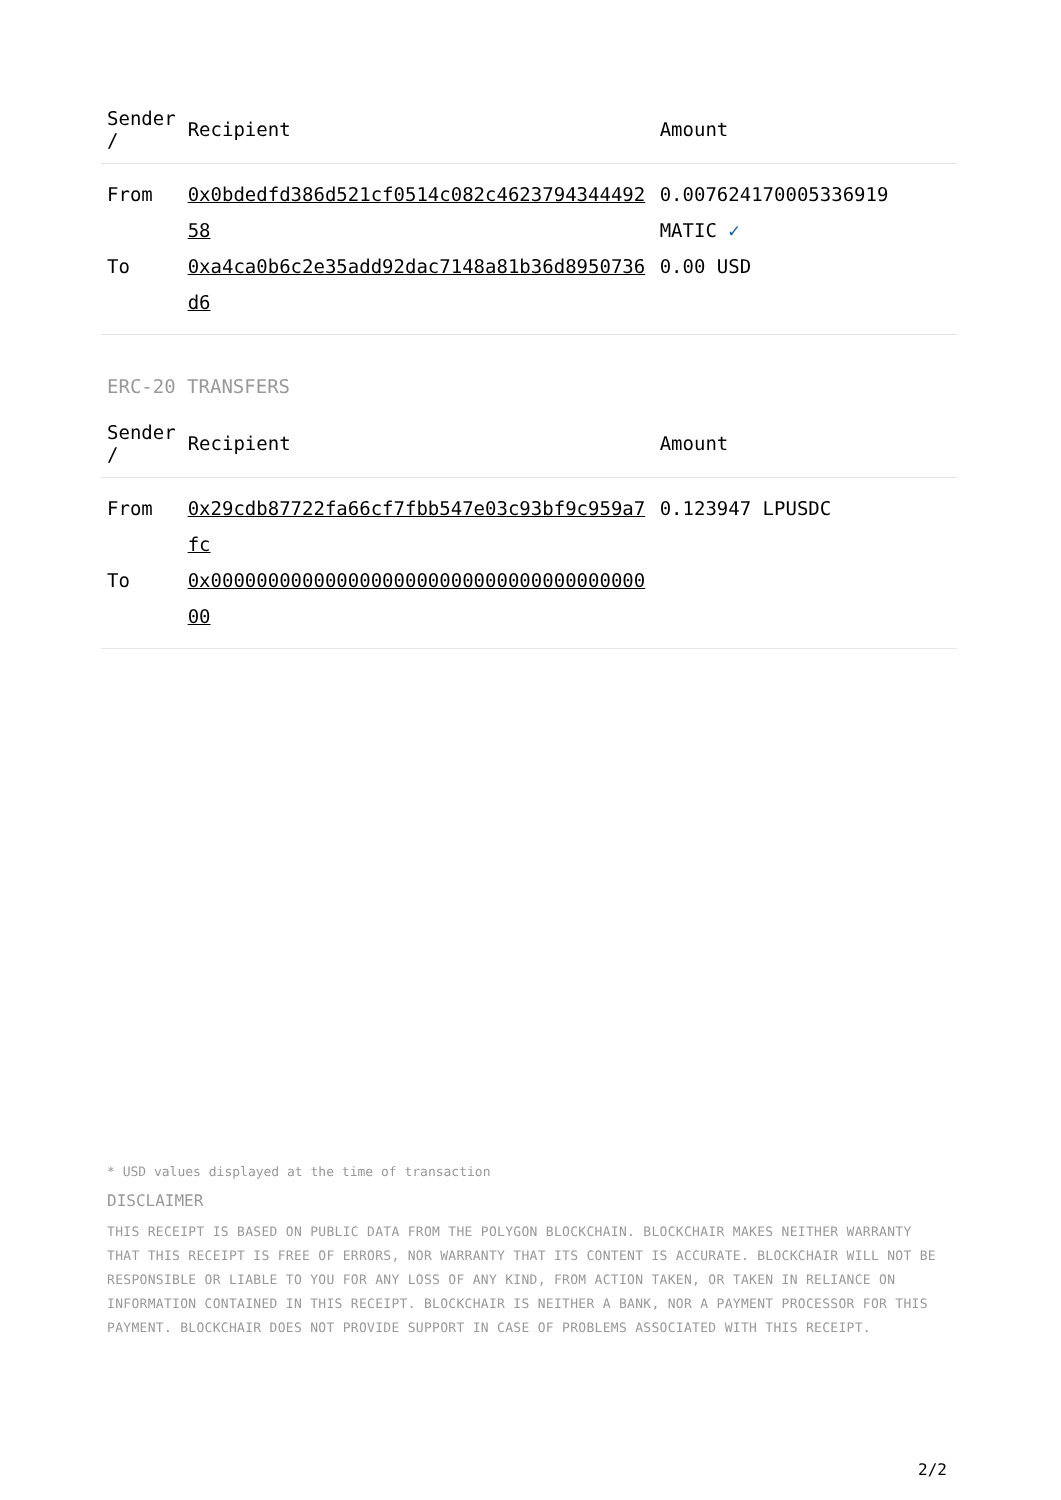| Sender / | Recipient | Amount |
| --- | --- | --- |
| From | 0x0bdedfd386d521cf0514c082c462379434449258 | 0.007624170005336919 MATIC ✓ |
| To | 0xa4ca0b6c2e35add92dac7148a81b36d8950736d6 | 0.00 USD |
ERC-20 TRANSFERS
| Sender / | Recipient | Amount |
| --- | --- | --- |
| From | 0x29cdb87722fa66cf7fbb547e03c93bf9c959a7fc | 0.123947 LPUSDC |
| To | 0x0000000000000000000000000000000000000000 | |
* USD values displayed at the time of transaction
DISCLAIMER
THIS RECEIPT IS BASED ON PUBLIC DATA FROM THE POLYGON BLOCKCHAIN. BLOCKCHAIR MAKES NEITHER WARRANTY THAT THIS RECEIPT IS FREE OF ERRORS, NOR WARRANTY THAT ITS CONTENT IS ACCURATE. BLOCKCHAIR WILL NOT BE RESPONSIBLE OR LIABLE TO YOU FOR ANY LOSS OF ANY KIND, FROM ACTION TAKEN, OR TAKEN IN RELIANCE ON INFORMATION CONTAINED IN THIS RECEIPT. BLOCKCHAIR IS NEITHER A BANK, NOR A PAYMENT PROCESSOR FOR THIS PAYMENT. BLOCKCHAIR DOES NOT PROVIDE SUPPORT IN CASE OF PROBLEMS ASSOCIATED WITH THIS RECEIPT.
2/2